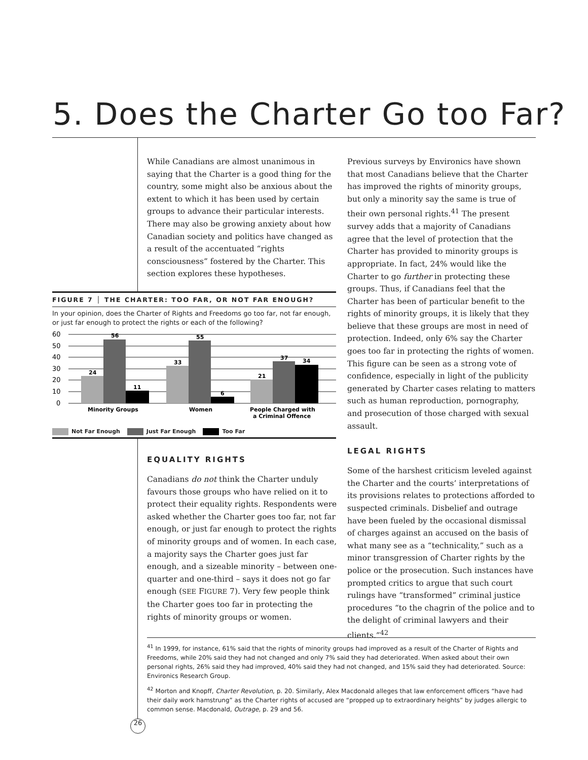5. Does the Charter Go too Far?
While Canadians are almost unanimous in saying that the Charter is a good thing for the country, some might also be anxious about the extent to which it has been used by certain groups to advance their particular interests. There may also be growing anxiety about how Canadian society and politics have changed as a result of the accentuated “rights consciousness” fostered by the Charter. This section explores these hypotheses.
FIGURE 7 │ THE CHARTER: TOO FAR, OR NOT FAR ENOUGH?
In your opinion, does the Charter of Rights and Freedoms go too far, not far enough, or just far enough to protect the rights or each of the following?
60
50
40
30
20
10
0
24
56
11
33
55
6
21
37
34
Minority Groups
Women
People Charged with
a Criminal Offence
Not Far Enough Just Far Enough Too Far
EQUALITY RIGHTS
Canadians do not think the Charter unduly favours those groups who have relied on it to protect their equality rights. Respondents were asked whether the Charter goes too far, not far enough, or just far enough to protect the rights of minority groups and of women. In each case, a majority says the Charter goes just far enough, and a sizeable minority – between one-quarter and one-third – says it does not go far enough (SEE FIGURE 7). Very few people think the Charter goes too far in protecting the rights of minority groups or women.
Previous surveys by Environics have shown that most Canadians believe that the Charter has improved the rights of minority groups, but only a minority say the same is true of their own personal rights.<sup>41</sup> The present survey adds that a majority of Canadians agree that the level of protection that the Charter has provided to minority groups is appropriate. In fact, 24% would like the Charter to go further in protecting these groups. Thus, if Canadians feel that the Charter has been of particular benefit to the rights of minority groups, it is likely that they believe that these groups are most in need of protection. Indeed, only 6% say the Charter goes too far in protecting the rights of women. This figure can be seen as a strong vote of confidence, especially in light of the publicity generated by Charter cases relating to matters such as human reproduction, pornography, and prosecution of those charged with sexual assault.
LEGAL RIGHTS
Some of the harshest criticism leveled against the Charter and the courts’ interpretations of its provisions relates to protections afforded to suspected criminals. Disbelief and outrage have been fueled by the occasional dismissal of charges against an accused on the basis of what many see as a “technicality,” such as a minor transgression of Charter rights by the police or the prosecution. Such instances have prompted critics to argue that such court rulings have “transformed” criminal justice procedures “to the chagrin of the police and to the delight of criminal lawyers and their clients.”<sup>42</sup>
<sup>41</sup> In 1999, for instance, 61% said that the rights of minority groups had improved as a result of the Charter of Rights and Freedoms, while 20% said they had not changed and only 7% said they had deteriorated. When asked about their own personal rights, 26% said they had improved, 40% said they had not changed, and 15% said they had deteriorated. Source: Environics Research Group.
<sup>42</sup> Morton and Knopff, Charter Revolution, p. 20. Similarly, Alex Macdonald alleges that law enforcement officers “have had their daily work hamstrung” as the Charter rights of accused are “propped up to extraordinary heights” by judges allergic to common sense. Macdonald, Outrage, p. 29 and 56.
26